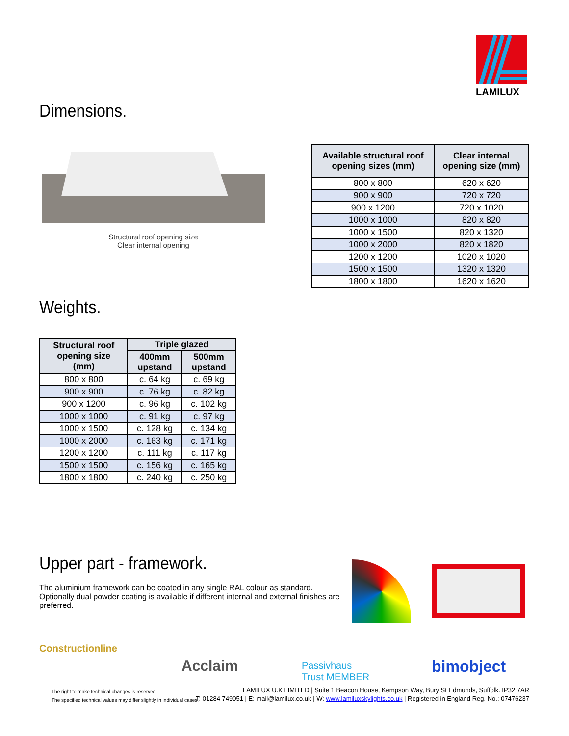LAMILUX
Dimensions.
Structural roof opening size
Clear internal opening
| Available structural roof opening sizes (mm) | Clear internal opening size (mm) |
| --- | --- |
| 800 x 800 | 620 x 620 |
| 900 x 900 | 720 x 720 |
| 900 x 1200 | 720 x 1020 |
| 1000 x 1000 | 820 x 820 |
| 1000 x 1500 | 820 x 1320 |
| 1000 x 2000 | 820 x 1820 |
| 1200 x 1200 | 1020 x 1020 |
| 1500 x 1500 | 1320 x 1320 |
| 1800 x 1800 | 1620 x 1620 |
Weights.
| Structural roof opening size (mm) | Triple glazed | |
| --- | --- | --- |
| | 400mm upstand | 500mm upstand |
| 800 x 800 | c. 64 kg | c. 69 kg |
| 900 x 900 | c. 76 kg | c. 82 kg |
| 900 x 1200 | c. 96 kg | c. 102 kg |
| 1000 x 1000 | c. 91 kg | c. 97 kg |
| 1000 x 1500 | c. 128 kg | c. 134 kg |
| 1000 x 2000 | c. 163 kg | c. 171 kg |
| 1200 x 1200 | c. 111 kg | c. 117 kg |
| 1500 x 1500 | c. 156 kg | c. 165 kg |
| 1800 x 1800 | c. 240 kg | c. 250 kg |
Upper part - framework.
The aluminium framework can be coated in any single RAL colour as standard. Optionally dual powder coating is available if different internal and external finishes are preferred.
Constructionline
Acclaim
Passivhaus
Trust MEMBER
bimobject
The right to make technical changes is reserved.
The specified technical values may differ slightly in individual cases.
LAMILUX U.K LIMITED | Suite 1 Beacon House, Kempson Way, Bury St Edmunds, Suffolk. IP32 7AR
T: 01284 749051 | E: mail@lamilux.co.uk | W: www.lamiluxskylights.co.uk | Registered in England Reg. No.: 07476237